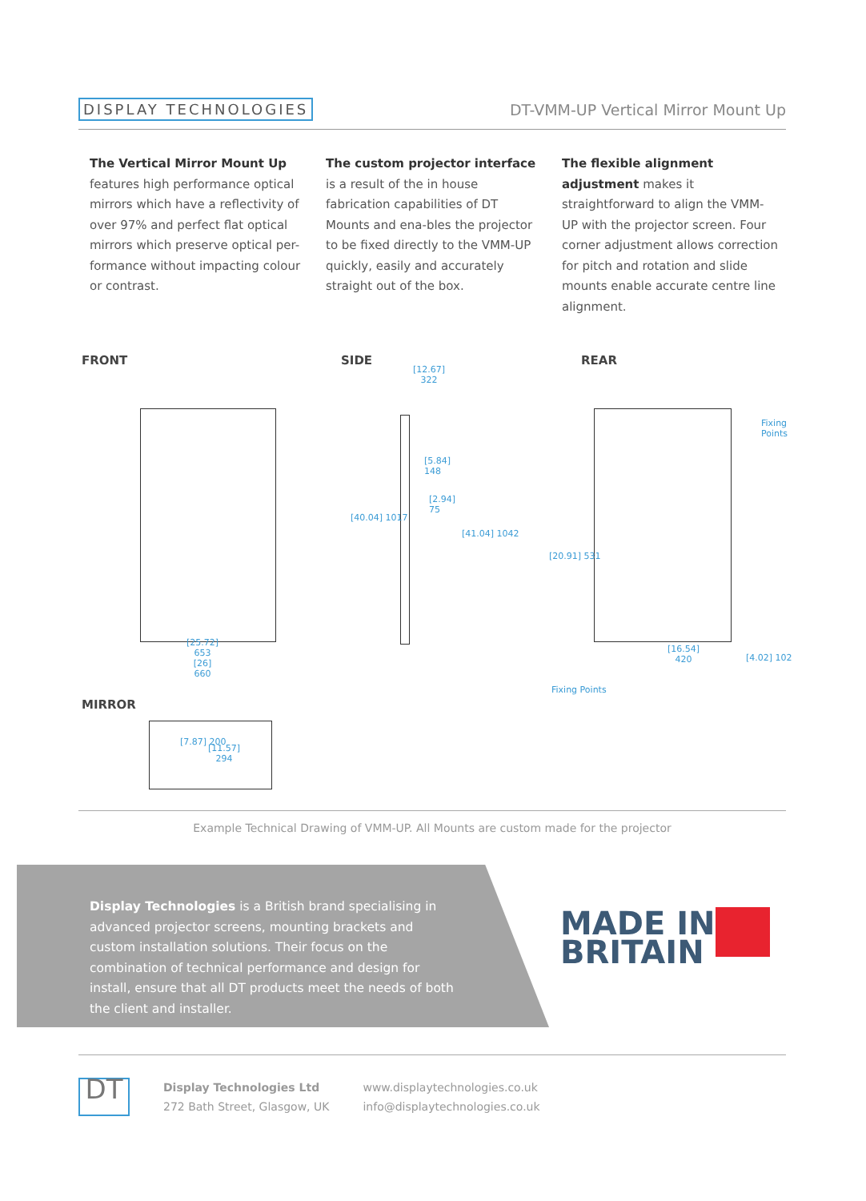DISPLAY TECHNOLOGIES DT-VMM-UP Vertical Mirror Mount Up
The Vertical Mirror Mount Up features high performance optical mirrors which have a reflectivity of over 97% and perfect flat optical mirrors which preserve optical per-formance without impacting colour or contrast.
The custom projector interface is a result of the in house fabrication capabilities of DT Mounts and ena-bles the projector to be fixed directly to the VMM-UP quickly, easily and accurately straight out of the box.
The flexible alignment adjustment makes it straightforward to align the VMM-UP with the projector screen. Four corner adjustment allows correction for pitch and rotation and slide mounts enable accurate centre line alignment.
FRONT SIDE REAR
MIRROR
[25.72]
653
[26]
660
[12.67]
322
[5.84]
148
[2.94]
75
[40.04] 1017
[41.04] 1042
Fixing
Points
[20.91] 531
[16.54]
420
[4.02] 102
Fixing Points
[7.87] 200
[11.57]
294
Example Technical Drawing of VMM-UP. All Mounts are custom made for the projector
Display Technologies is a British brand specialising in advanced projector screens, mounting brackets and custom installation solutions. Their focus on the combination of technical performance and design for install, ensure that all DT products meet the needs of both the client and installer.
MADE IN
BRITAIN
DT
Display Technologies Ltd
272 Bath Street, Glasgow, UK
www.displaytechnologies.co.uk
info@displaytechnologies.co.uk